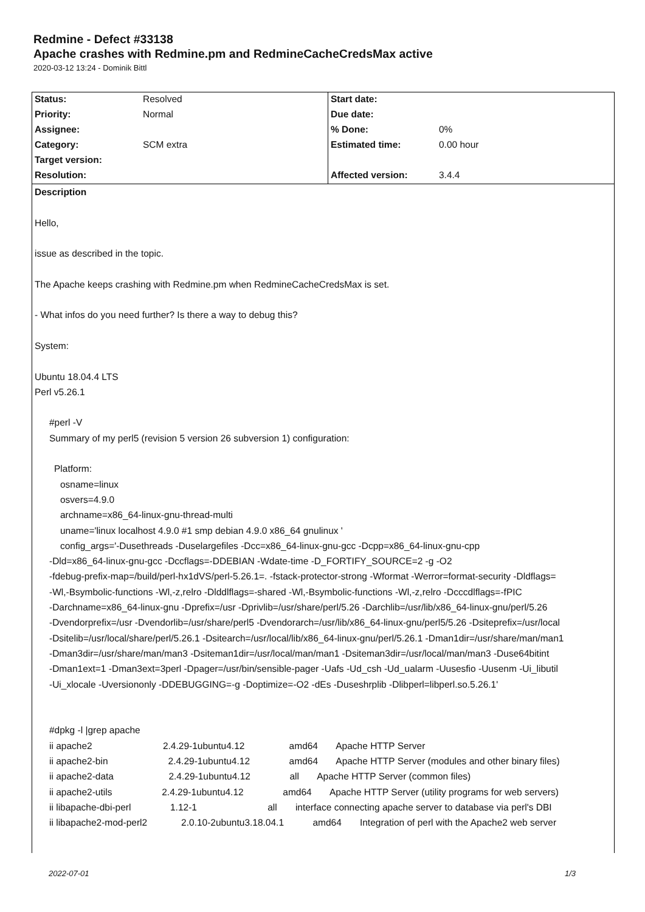Redmine - Defect #33138
Apache crashes with Redmine.pm and RedmineCacheCredsMax active
2020-03-12 13:24 - Dominik Bittl
| Status: | Resolved | Start date: | |
| Priority: | Normal | Due date: | |
| Assignee: | | % Done: | 0% |
| Category: | SCM extra | Estimated time: | 0.00 hour |
| Target version: | | | |
| Resolution: | | Affected version: | 3.4.4 |
Description
Hello,
issue as described in the topic.
The Apache keeps crashing with Redmine.pm when RedmineCacheCredsMax is set.
- What infos do you need further? Is there a way to debug this?
System:
Ubuntu 18.04.4 LTS
Perl v5.26.1
#perl -V
Summary of my perl5 (revision 5 version 26 subversion 1) configuration:
Platform:
osname=linux
osvers=4.9.0
archname=x86_64-linux-gnu-thread-multi
uname='linux localhost 4.9.0 #1 smp debian 4.9.0 x86_64 gnulinux '
config_args='-Dusethreads -Duselargefiles -Dcc=x86_64-linux-gnu-gcc -Dcpp=x86_64-linux-gnu-cpp
-Dld=x86_64-linux-gnu-gcc -Dccflags=-DDEBIAN -Wdate-time -D_FORTIFY_SOURCE=2 -g -O2
-fdebug-prefix-map=/build/perl-hx1dVS/perl-5.26.1=. -fstack-protector-strong -Wformat -Werror=format-security -Dldflags=
-Wl,-Bsymbolic-functions -Wl,-z,relro -Dlddlflags=-shared -Wl,-Bsymbolic-functions -Wl,-z,relro -Dcccdlflags=-fPIC
-Darchname=x86_64-linux-gnu -Dprefix=/usr -Dprivlib=/usr/share/perl/5.26 -Darchlib=/usr/lib/x86_64-linux-gnu/perl/5.26
-Dvendorprefix=/usr -Dvendorlib=/usr/share/perl5 -Dvendorarch=/usr/lib/x86_64-linux-gnu/perl5/5.26 -Dsiteprefix=/usr/local
-Dsitelib=/usr/local/share/perl/5.26.1 -Dsitearch=/usr/local/lib/x86_64-linux-gnu/perl/5.26.1 -Dman1dir=/usr/share/man/man1
-Dman3dir=/usr/share/man/man3 -Dsiteman1dir=/usr/local/man/man1 -Dsiteman3dir=/usr/local/man/man3 -Duse64bitint
-Dman1ext=1 -Dman3ext=3perl -Dpager=/usr/bin/sensible-pager -Uafs -Ud_csh -Ud_ualarm -Uusesfio -Uusenm -Ui_libutil
-Ui_xlocale -Uversiononly -DDEBUGGING=-g -Doptimize=-O2 -dEs -Duseshrplib -Dlibperl=libperl.so.5.26.1'
#dpkg -l |grep apache
ii apache2 2.4.29-1ubuntu4.12 amd64 Apache HTTP Server
ii apache2-bin 2.4.29-1ubuntu4.12 amd64 Apache HTTP Server (modules and other binary files)
ii apache2-data 2.4.29-1ubuntu4.12 all Apache HTTP Server (common files)
ii apache2-utils 2.4.29-1ubuntu4.12 amd64 Apache HTTP Server (utility programs for web servers)
ii libapache-dbi-perl 1.12-1 all interface connecting apache server to database via perl's DBI
ii libapache2-mod-perl2 2.0.10-2ubuntu3.18.04.1 amd64 Integration of perl with the Apache2 web server
2022-07-01 1/3